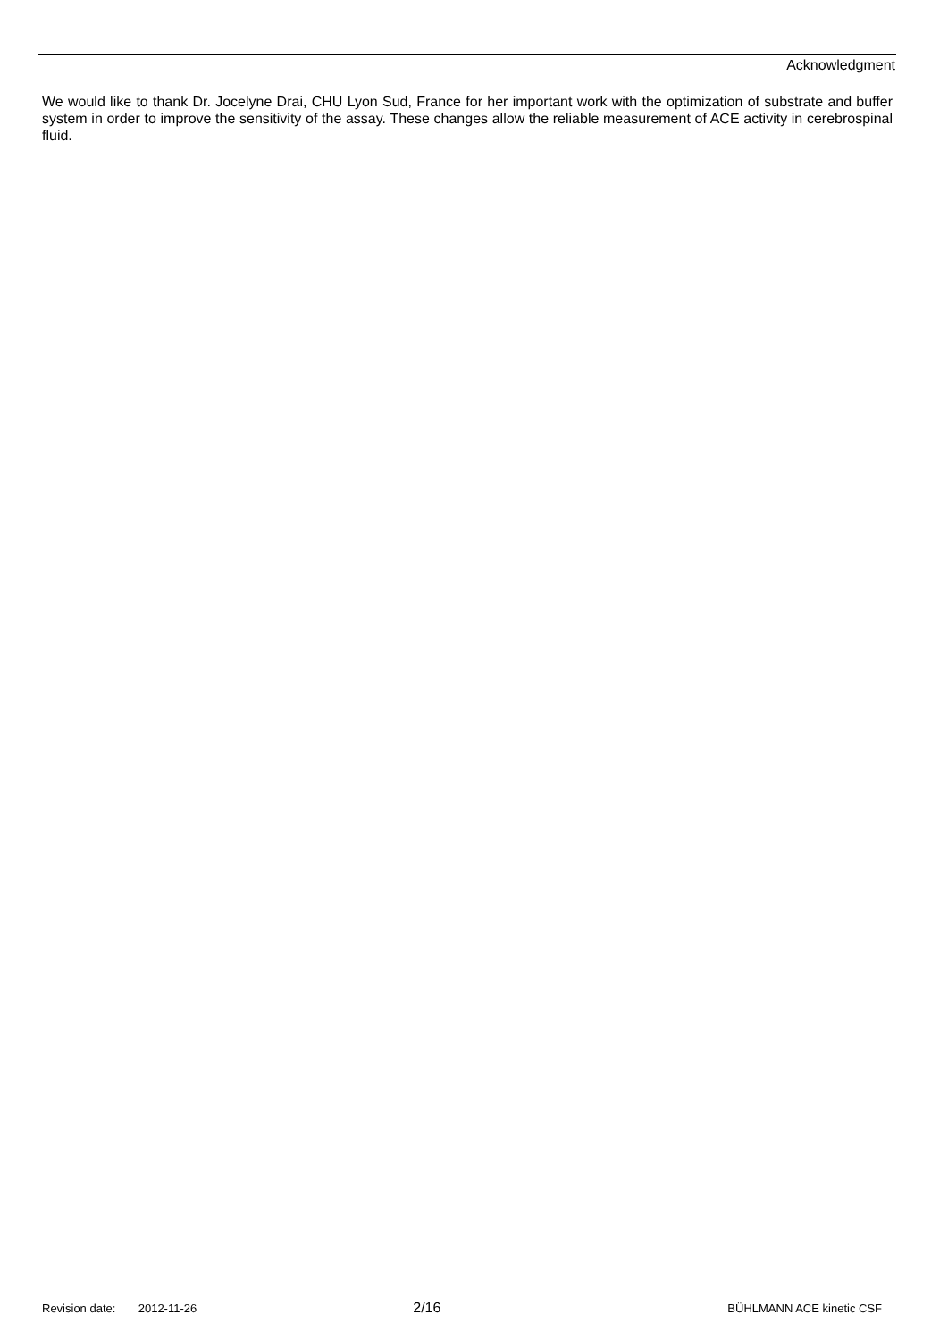Acknowledgment
We would like to thank Dr. Jocelyne Drai, CHU Lyon Sud, France for her important work with the optimization of substrate and buffer system in order to improve the sensitivity of the assay. These changes allow the reliable measurement of ACE activity in cerebrospinal fluid.
Revision date: 2012-11-26 2/16 BÜHLMANN ACE kinetic CSF